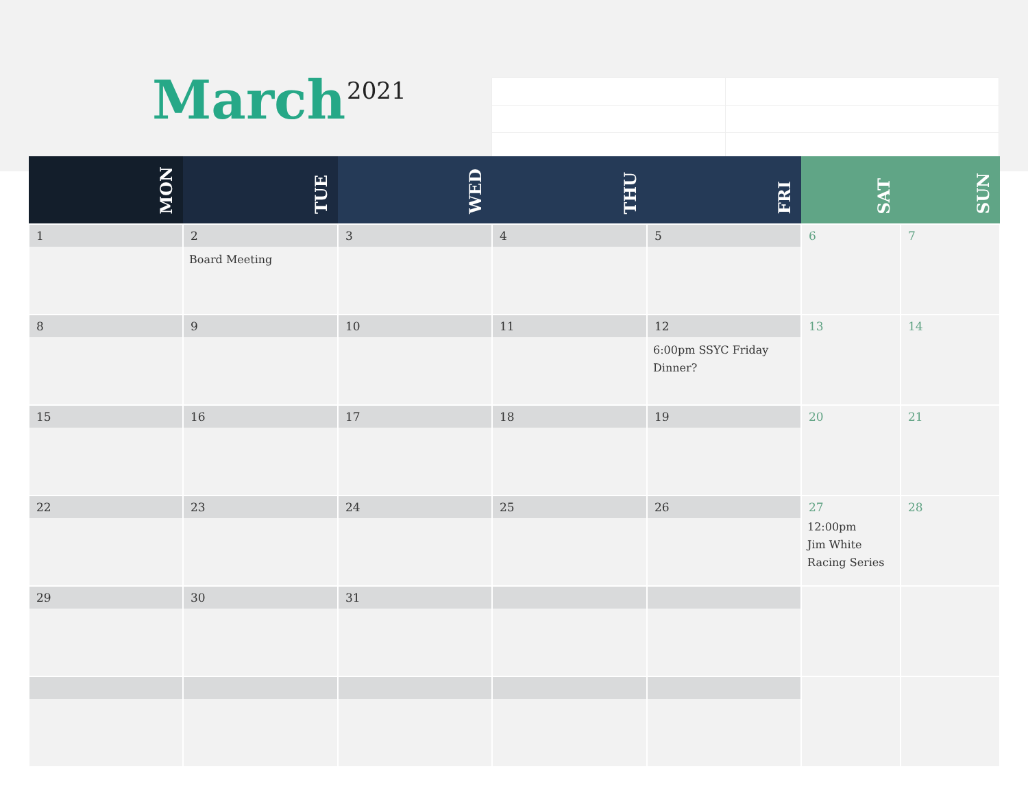March 2021
| MON | TUE | WED | THU | FRI | SAT | SUN |
| --- | --- | --- | --- | --- | --- | --- |
| 1 | 2 Board Meeting | 3 | 4 | 5 | 6 | 7 |
| 8 | 9 | 10 | 11 | 12 6:00pm SSYC Friday Dinner? | 13 | 14 |
| 15 | 16 | 17 | 18 | 19 | 20 | 21 |
| 22 | 23 | 24 | 25 | 26 | 27 12:00pm Jim White Racing Series | 28 |
| 29 | 30 | 31 | | | | |